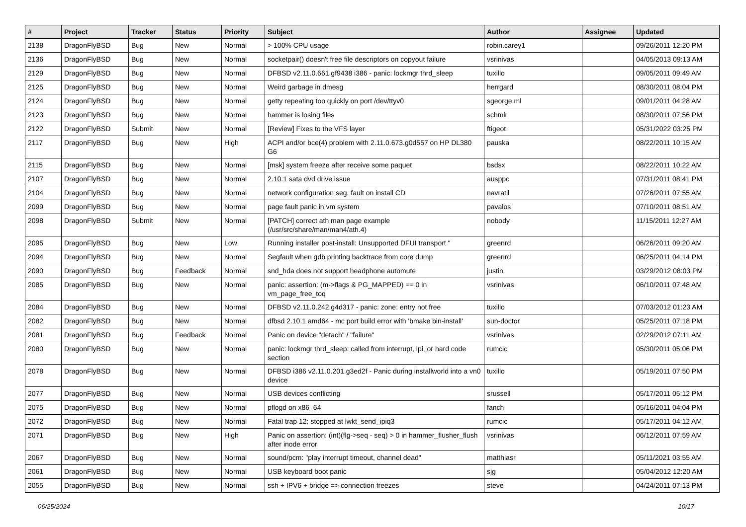| # | Project | Tracker | Status | Priority | Subject | Author | Assignee | Updated |
| --- | --- | --- | --- | --- | --- | --- | --- | --- |
| 2138 | DragonFlyBSD | Bug | New | Normal | > 100% CPU usage | robin.carey1 | | 09/26/2011 12:20 PM |
| 2136 | DragonFlyBSD | Bug | New | Normal | socketpair() doesn't free file descriptors on copyout failure | vsrinivas | | 04/05/2013 09:13 AM |
| 2129 | DragonFlyBSD | Bug | New | Normal | DFBSD v2.11.0.661.gf9438 i386 - panic: lockmgr thrd_sleep | tuxillo | | 09/05/2011 09:49 AM |
| 2125 | DragonFlyBSD | Bug | New | Normal | Weird garbage in dmesg | herrgard | | 08/30/2011 08:04 PM |
| 2124 | DragonFlyBSD | Bug | New | Normal | getty repeating too quickly on port /dev/ttyv0 | sgeorge.ml | | 09/01/2011 04:28 AM |
| 2123 | DragonFlyBSD | Bug | New | Normal | hammer is losing files | schmir | | 08/30/2011 07:56 PM |
| 2122 | DragonFlyBSD | Submit | New | Normal | [Review] Fixes to the VFS layer | ftigeot | | 05/31/2022 03:25 PM |
| 2117 | DragonFlyBSD | Bug | New | High | ACPI and/or bce(4) problem with 2.11.0.673.g0d557 on HP DL380 G6 | pauska | | 08/22/2011 10:15 AM |
| 2115 | DragonFlyBSD | Bug | New | Normal | [msk] system freeze after receive some paquet | bsdsx | | 08/22/2011 10:22 AM |
| 2107 | DragonFlyBSD | Bug | New | Normal | 2.10.1 sata dvd drive issue | ausppc | | 07/31/2011 08:41 PM |
| 2104 | DragonFlyBSD | Bug | New | Normal | network configuration seg. fault on install CD | navratil | | 07/26/2011 07:55 AM |
| 2099 | DragonFlyBSD | Bug | New | Normal | page fault panic in vm system | pavalos | | 07/10/2011 08:51 AM |
| 2098 | DragonFlyBSD | Submit | New | Normal | [PATCH] correct ath man page example (/usr/src/share/man/man4/ath.4) | nobody | | 11/15/2011 12:27 AM |
| 2095 | DragonFlyBSD | Bug | New | Low | Running installer post-install: Unsupported DFUI transport " | greenrd | | 06/26/2011 09:20 AM |
| 2094 | DragonFlyBSD | Bug | New | Normal | Segfault when gdb printing backtrace from core dump | greenrd | | 06/25/2011 04:14 PM |
| 2090 | DragonFlyBSD | Bug | Feedback | Normal | snd_hda does not support headphone automute | justin | | 03/29/2012 08:03 PM |
| 2085 | DragonFlyBSD | Bug | New | Normal | panic: assertion: (m->flags & PG_MAPPED) == 0 in vm_page_free_toq | vsrinivas | | 06/10/2011 07:48 AM |
| 2084 | DragonFlyBSD | Bug | New | Normal | DFBSD v2.11.0.242.g4d317 - panic: zone: entry not free | tuxillo | | 07/03/2012 01:23 AM |
| 2082 | DragonFlyBSD | Bug | New | Normal | dfbsd 2.10.1 amd64 - mc port build error with 'bmake bin-install' | sun-doctor | | 05/25/2011 07:18 PM |
| 2081 | DragonFlyBSD | Bug | Feedback | Normal | Panic on device "detach" / "failure" | vsrinivas | | 02/29/2012 07:11 AM |
| 2080 | DragonFlyBSD | Bug | New | Normal | panic: lockmgr thrd_sleep: called from interrupt, ipi, or hard code section | rumcic | | 05/30/2011 05:06 PM |
| 2078 | DragonFlyBSD | Bug | New | Normal | DFBSD i386 v2.11.0.201.g3ed2f - Panic during installworld into a vn0 device | tuxillo | | 05/19/2011 07:50 PM |
| 2077 | DragonFlyBSD | Bug | New | Normal | USB devices conflicting | srussell | | 05/17/2011 05:12 PM |
| 2075 | DragonFlyBSD | Bug | New | Normal | pflogd on x86_64 | fanch | | 05/16/2011 04:04 PM |
| 2072 | DragonFlyBSD | Bug | New | Normal | Fatal trap 12: stopped at lwkt_send_ipiq3 | rumcic | | 05/17/2011 04:12 AM |
| 2071 | DragonFlyBSD | Bug | New | High | Panic on assertion: (int)(flg->seq - seq) > 0 in hammer_flusher_flush after inode error | vsrinivas | | 06/12/2011 07:59 AM |
| 2067 | DragonFlyBSD | Bug | New | Normal | sound/pcm: "play interrupt timeout, channel dead" | matthiasr | | 05/11/2021 03:55 AM |
| 2061 | DragonFlyBSD | Bug | New | Normal | USB keyboard boot panic | sjg | | 05/04/2012 12:20 AM |
| 2055 | DragonFlyBSD | Bug | New | Normal | ssh + IPV6 + bridge => connection freezes | steve | | 04/24/2011 07:13 PM |
06/25/2024 10/17